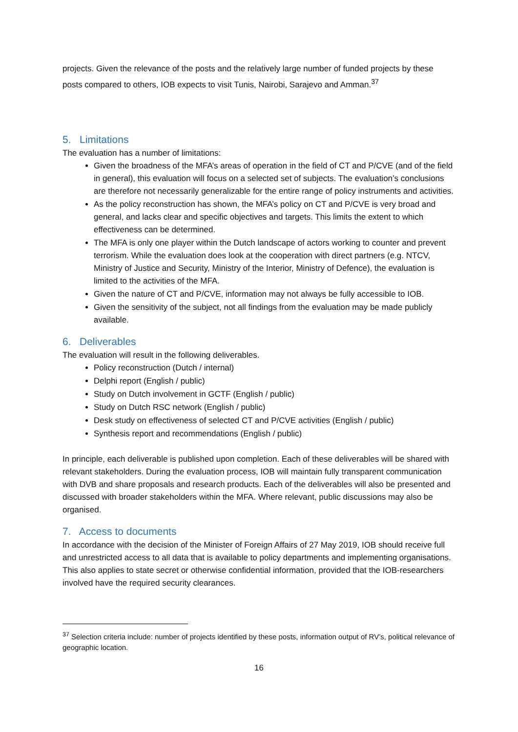projects. Given the relevance of the posts and the relatively large number of funded projects by these posts compared to others, IOB expects to visit Tunis, Nairobi, Sarajevo and Amman.<sup>37</sup>
5. Limitations
The evaluation has a number of limitations:
Given the broadness of the MFA’s areas of operation in the field of CT and P/CVE (and of the field in general), this evaluation will focus on a selected set of subjects. The evaluation’s conclusions are therefore not necessarily generalizable for the entire range of policy instruments and activities.
As the policy reconstruction has shown, the MFA’s policy on CT and P/CVE is very broad and general, and lacks clear and specific objectives and targets. This limits the extent to which effectiveness can be determined.
The MFA is only one player within the Dutch landscape of actors working to counter and prevent terrorism. While the evaluation does look at the cooperation with direct partners (e.g. NTCV, Ministry of Justice and Security, Ministry of the Interior, Ministry of Defence), the evaluation is limited to the activities of the MFA.
Given the nature of CT and P/CVE, information may not always be fully accessible to IOB.
Given the sensitivity of the subject, not all findings from the evaluation may be made publicly available.
6. Deliverables
The evaluation will result in the following deliverables.
Policy reconstruction (Dutch / internal)
Delphi report (English / public)
Study on Dutch involvement in GCTF (English / public)
Study on Dutch RSC network (English / public)
Desk study on effectiveness of selected CT and P/CVE activities (English / public)
Synthesis report and recommendations (English / public)
In principle, each deliverable is published upon completion. Each of these deliverables will be shared with relevant stakeholders. During the evaluation process, IOB will maintain fully transparent communication with DVB and share proposals and research products. Each of the deliverables will also be presented and discussed with broader stakeholders within the MFA. Where relevant, public discussions may also be organised.
7. Access to documents
In accordance with the decision of the Minister of Foreign Affairs of 27 May 2019, IOB should receive full and unrestricted access to all data that is available to policy departments and implementing organisations. This also applies to state secret or otherwise confidential information, provided that the IOB-researchers involved have the required security clearances.
<sup>37</sup> Selection criteria include: number of projects identified by these posts, information output of RV’s, political relevance of geographic location.
16